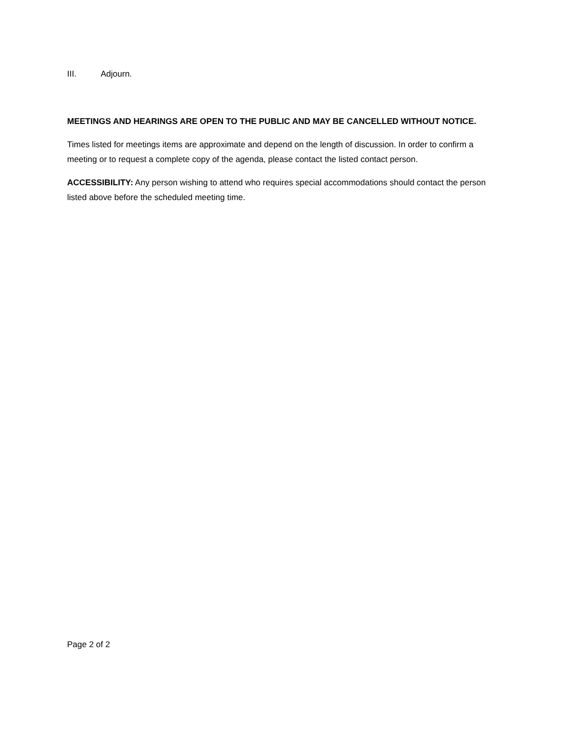III. Adjourn.
MEETINGS AND HEARINGS ARE OPEN TO THE PUBLIC AND MAY BE CANCELLED WITHOUT NOTICE.
Times listed for meetings items are approximate and depend on the length of discussion. In order to confirm a meeting or to request a complete copy of the agenda, please contact the listed contact person.
ACCESSIBILITY: Any person wishing to attend who requires special accommodations should contact the person listed above before the scheduled meeting time.
Page 2 of 2